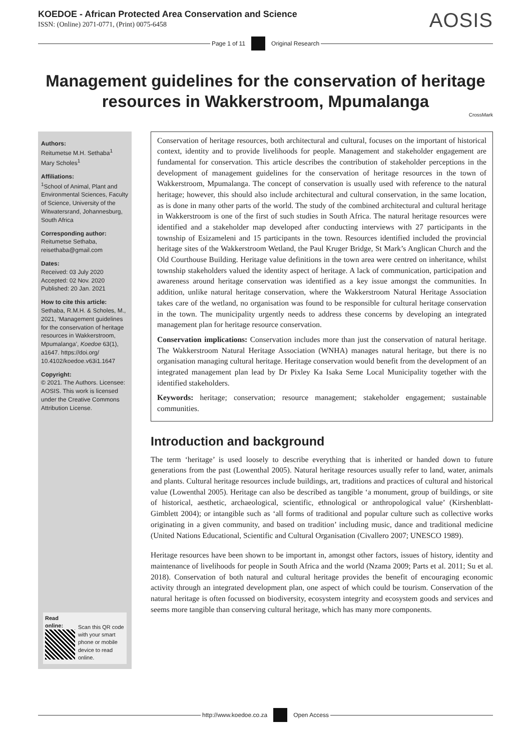KOEDOE - African Protected Area Conservation and Science
ISSN: (Online) 2071-0771, (Print) 0075-6458
AOSIS
Page 1 of 11 Original Research
Management guidelines for the conservation of heritage resources in Wakkerstroom, Mpumalanga
CrossMark
Authors:
Reitumetse M.H. Sethaba<sup>1</sup>
Mary Scholes<sup>1</sup>
Affiliations:
<sup>1</sup>School of Animal, Plant and Environmental Sciences, Faculty of Science, University of the Witwatersrand, Johannesburg, South Africa
Corresponding author:
Reitumetse Sethaba,
reisethaba@gmail.com
Dates:
Received: 03 July 2020
Accepted: 02 Nov. 2020
Published: 20 Jan. 2021
How to cite this article:
Sethaba, R.M.H. & Scholes, M., 2021, ‘Management guidelines for the conservation of heritage resources in Wakkerstroom, Mpumalanga’, Koedoe 63(1), a1647. https://doi.org/ 10.4102/koedoe.v63i1.1647
Copyright:
© 2021. The Authors. Licensee: AOSIS. This work is licensed under the Creative Commons Attribution License.
Read online:
Scan this QR code with your smart phone or mobile device to read online.
Conservation of heritage resources, both architectural and cultural, focuses on the important of historical context, identity and to provide livelihoods for people. Management and stakeholder engagement are fundamental for conservation. This article describes the contribution of stakeholder perceptions in the development of management guidelines for the conservation of heritage resources in the town of Wakkerstroom, Mpumalanga. The concept of conservation is usually used with reference to the natural heritage; however, this should also include architectural and cultural conservation, in the same location, as is done in many other parts of the world. The study of the combined architectural and cultural heritage in Wakkerstroom is one of the first of such studies in South Africa. The natural heritage resources were identified and a stakeholder map developed after conducting interviews with 27 participants in the township of Esizameleni and 15 participants in the town. Resources identified included the provincial heritage sites of the Wakkerstroom Wetland, the Paul Kruger Bridge, St Mark’s Anglican Church and the Old Courthouse Building. Heritage value definitions in the town area were centred on inheritance, whilst township stakeholders valued the identity aspect of heritage. A lack of communication, participation and awareness around heritage conservation was identified as a key issue amongst the communities. In addition, unlike natural heritage conservation, where the Wakkerstroom Natural Heritage Association takes care of the wetland, no organisation was found to be responsible for cultural heritage conservation in the town. The municipality urgently needs to address these concerns by developing an integrated management plan for heritage resource conservation.
Conservation implications: Conservation includes more than just the conservation of natural heritage. The Wakkerstroom Natural Heritage Association (WNHA) manages natural heritage, but there is no organisation managing cultural heritage. Heritage conservation would benefit from the development of an integrated management plan lead by Dr Pixley Ka Isaka Seme Local Municipality together with the identified stakeholders.
Keywords: heritage; conservation; resource management; stakeholder engagement; sustainable communities.
Introduction and background
The term ‘heritage’ is used loosely to describe everything that is inherited or handed down to future generations from the past (Lowenthal 2005). Natural heritage resources usually refer to land, water, animals and plants. Cultural heritage resources include buildings, art, traditions and practices of cultural and historical value (Lowenthal 2005). Heritage can also be described as tangible ‘a monument, group of buildings, or site of historical, aesthetic, archaeological, scientific, ethnological or anthropological value’ (Kirshenblatt-Gimblett 2004); or intangible such as ‘all forms of traditional and popular culture such as collective works originating in a given community, and based on tradition’ including music, dance and traditional medicine (United Nations Educational, Scientific and Cultural Organisation (Civallero 2007; UNESCO 1989).
Heritage resources have been shown to be important in, amongst other factors, issues of history, identity and maintenance of livelihoods for people in South Africa and the world (Nzama 2009; Parts et al. 2011; Su et al. 2018). Conservation of both natural and cultural heritage provides the benefit of encouraging economic activity through an integrated development plan, one aspect of which could be tourism. Conservation of the natural heritage is often focussed on biodiversity, ecosystem integrity and ecosystem goods and services and seems more tangible than conserving cultural heritage, which has many more components.
http://www.koedoe.co.za Open Access